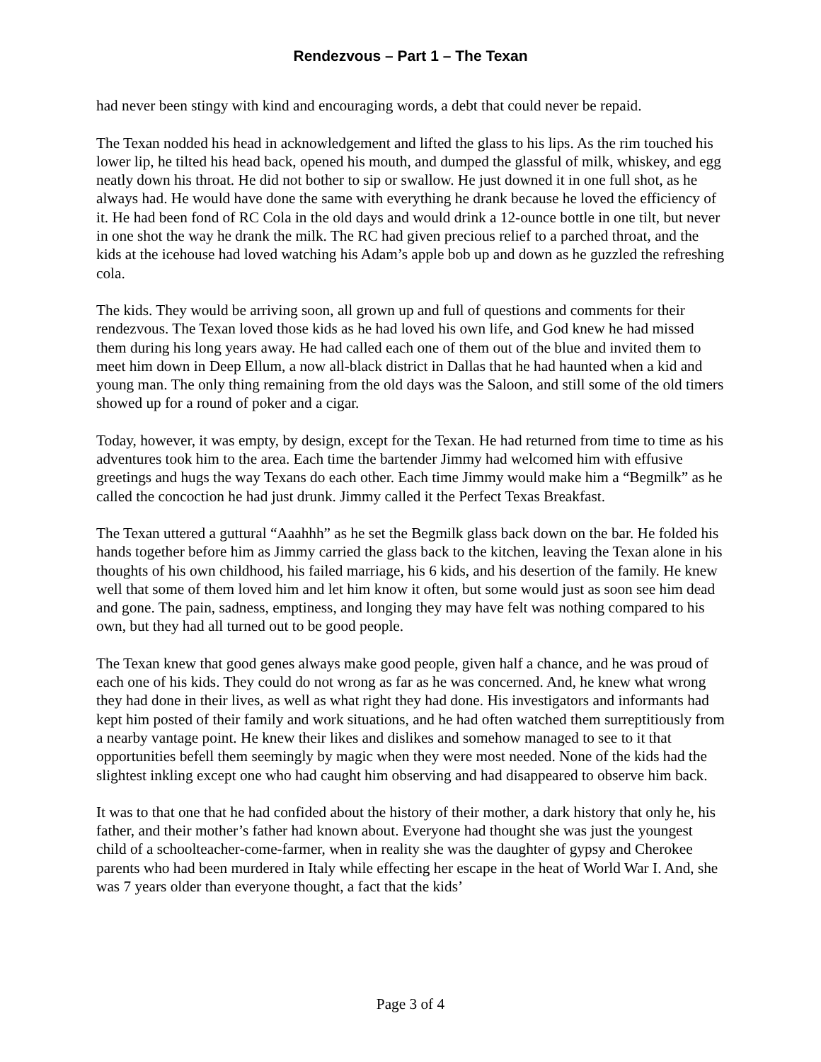Rendezvous – Part 1 – The Texan
had never been stingy with kind and encouraging words, a debt that could never be repaid.
The Texan nodded his head in acknowledgement and lifted the glass to his lips. As the rim touched his lower lip, he tilted his head back, opened his mouth, and dumped the glassful of milk, whiskey, and egg neatly down his throat. He did not bother to sip or swallow. He just downed it in one full shot, as he always had. He would have done the same with everything he drank because he loved the efficiency of it. He had been fond of RC Cola in the old days and would drink a 12-ounce bottle in one tilt, but never in one shot the way he drank the milk. The RC had given precious relief to a parched throat, and the kids at the icehouse had loved watching his Adam’s apple bob up and down as he guzzled the refreshing cola.
The kids. They would be arriving soon, all grown up and full of questions and comments for their rendezvous. The Texan loved those kids as he had loved his own life, and God knew he had missed them during his long years away. He had called each one of them out of the blue and invited them to meet him down in Deep Ellum, a now all-black district in Dallas that he had haunted when a kid and young man. The only thing remaining from the old days was the Saloon, and still some of the old timers showed up for a round of poker and a cigar.
Today, however, it was empty, by design, except for the Texan. He had returned from time to time as his adventures took him to the area. Each time the bartender Jimmy had welcomed him with effusive greetings and hugs the way Texans do each other. Each time Jimmy would make him a “Begmilk” as he called the concoction he had just drunk. Jimmy called it the Perfect Texas Breakfast.
The Texan uttered a guttural “Aaahhh” as he set the Begmilk glass back down on the bar. He folded his hands together before him as Jimmy carried the glass back to the kitchen, leaving the Texan alone in his thoughts of his own childhood, his failed marriage, his 6 kids, and his desertion of the family. He knew well that some of them loved him and let him know it often, but some would just as soon see him dead and gone. The pain, sadness, emptiness, and longing they may have felt was nothing compared to his own, but they had all turned out to be good people.
The Texan knew that good genes always make good people, given half a chance, and he was proud of each one of his kids. They could do not wrong as far as he was concerned. And, he knew what wrong they had done in their lives, as well as what right they had done. His investigators and informants had kept him posted of their family and work situations, and he had often watched them surreptitiously from a nearby vantage point. He knew their likes and dislikes and somehow managed to see to it that opportunities befell them seemingly by magic when they were most needed. None of the kids had the slightest inkling except one who had caught him observing and had disappeared to observe him back.
It was to that one that he had confided about the history of their mother, a dark history that only he, his father, and their mother’s father had known about. Everyone had thought she was just the youngest child of a schoolteacher-come-farmer, when in reality she was the daughter of gypsy and Cherokee parents who had been murdered in Italy while effecting her escape in the heat of World War I. And, she was 7 years older than everyone thought, a fact that the kids’
Page 3 of 4